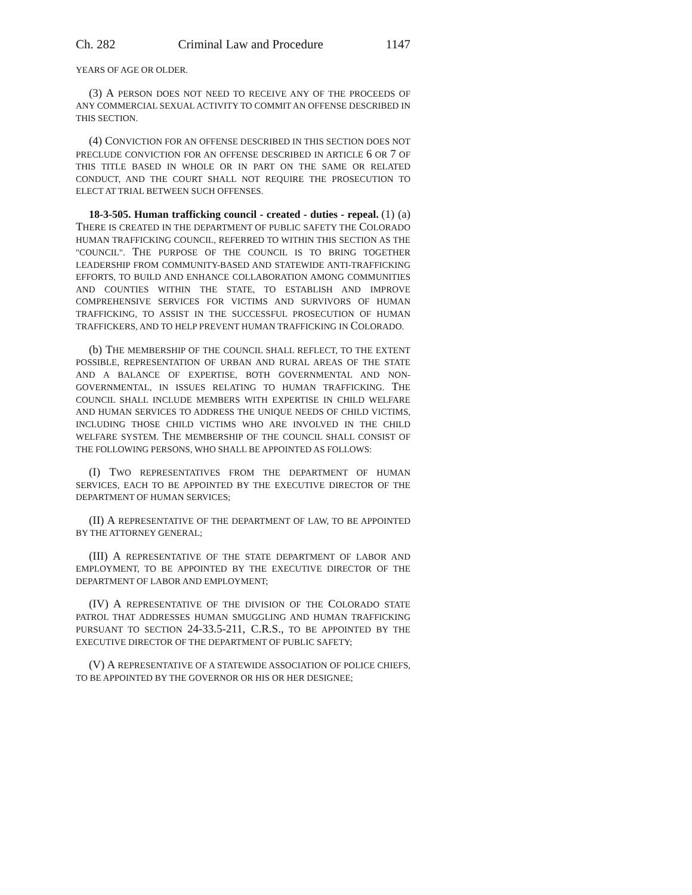Ch. 282 Criminal Law and Procedure 1147
YEARS OF AGE OR OLDER.
(3) A PERSON DOES NOT NEED TO RECEIVE ANY OF THE PROCEEDS OF ANY COMMERCIAL SEXUAL ACTIVITY TO COMMIT AN OFFENSE DESCRIBED IN THIS SECTION.
(4) CONVICTION FOR AN OFFENSE DESCRIBED IN THIS SECTION DOES NOT PRECLUDE CONVICTION FOR AN OFFENSE DESCRIBED IN ARTICLE 6 OR 7 OF THIS TITLE BASED IN WHOLE OR IN PART ON THE SAME OR RELATED CONDUCT, AND THE COURT SHALL NOT REQUIRE THE PROSECUTION TO ELECT AT TRIAL BETWEEN SUCH OFFENSES.
18-3-505. Human trafficking council - created - duties - repeal. (1) (a) THERE IS CREATED IN THE DEPARTMENT OF PUBLIC SAFETY THE COLORADO HUMAN TRAFFICKING COUNCIL, REFERRED TO WITHIN THIS SECTION AS THE "COUNCIL". THE PURPOSE OF THE COUNCIL IS TO BRING TOGETHER LEADERSHIP FROM COMMUNITY-BASED AND STATEWIDE ANTI-TRAFFICKING EFFORTS, TO BUILD AND ENHANCE COLLABORATION AMONG COMMUNITIES AND COUNTIES WITHIN THE STATE, TO ESTABLISH AND IMPROVE COMPREHENSIVE SERVICES FOR VICTIMS AND SURVIVORS OF HUMAN TRAFFICKING, TO ASSIST IN THE SUCCESSFUL PROSECUTION OF HUMAN TRAFFICKERS, AND TO HELP PREVENT HUMAN TRAFFICKING IN COLORADO.
(b) THE MEMBERSHIP OF THE COUNCIL SHALL REFLECT, TO THE EXTENT POSSIBLE, REPRESENTATION OF URBAN AND RURAL AREAS OF THE STATE AND A BALANCE OF EXPERTISE, BOTH GOVERNMENTAL AND NON-GOVERNMENTAL, IN ISSUES RELATING TO HUMAN TRAFFICKING. THE COUNCIL SHALL INCLUDE MEMBERS WITH EXPERTISE IN CHILD WELFARE AND HUMAN SERVICES TO ADDRESS THE UNIQUE NEEDS OF CHILD VICTIMS, INCLUDING THOSE CHILD VICTIMS WHO ARE INVOLVED IN THE CHILD WELFARE SYSTEM. THE MEMBERSHIP OF THE COUNCIL SHALL CONSIST OF THE FOLLOWING PERSONS, WHO SHALL BE APPOINTED AS FOLLOWS:
(I) TWO REPRESENTATIVES FROM THE DEPARTMENT OF HUMAN SERVICES, EACH TO BE APPOINTED BY THE EXECUTIVE DIRECTOR OF THE DEPARTMENT OF HUMAN SERVICES;
(II) A REPRESENTATIVE OF THE DEPARTMENT OF LAW, TO BE APPOINTED BY THE ATTORNEY GENERAL;
(III) A REPRESENTATIVE OF THE STATE DEPARTMENT OF LABOR AND EMPLOYMENT, TO BE APPOINTED BY THE EXECUTIVE DIRECTOR OF THE DEPARTMENT OF LABOR AND EMPLOYMENT;
(IV) A REPRESENTATIVE OF THE DIVISION OF THE COLORADO STATE PATROL THAT ADDRESSES HUMAN SMUGGLING AND HUMAN TRAFFICKING PURSUANT TO SECTION 24-33.5-211, C.R.S., TO BE APPOINTED BY THE EXECUTIVE DIRECTOR OF THE DEPARTMENT OF PUBLIC SAFETY;
(V) A REPRESENTATIVE OF A STATEWIDE ASSOCIATION OF POLICE CHIEFS, TO BE APPOINTED BY THE GOVERNOR OR HIS OR HER DESIGNEE;